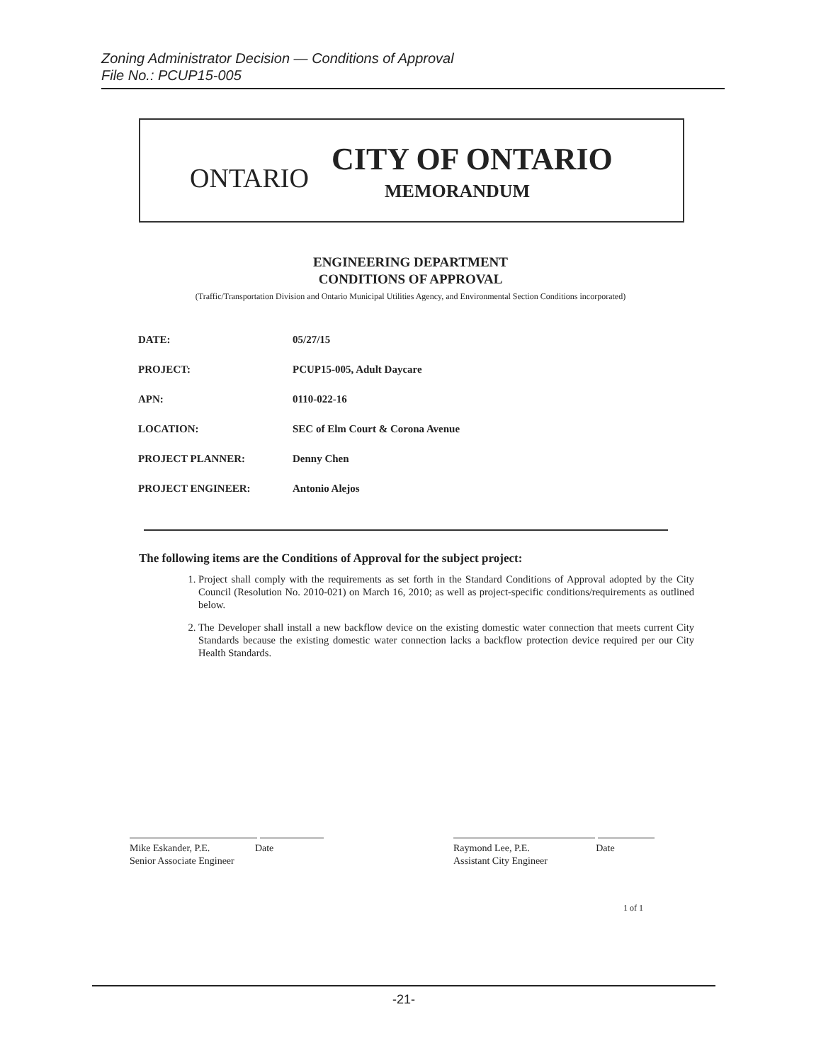Zoning Administrator Decision — Conditions of Approval
File No.: PCUP15-005
ONTARIO
CITY OF ONTARIO
MEMORANDUM
ENGINEERING DEPARTMENT
CONDITIONS OF APPROVAL
(Traffic/Transportation Division and Ontario Municipal Utilities Agency, and Environmental Section Conditions incorporated)
| DATE: | 05/27/15 |
| PROJECT: | PCUP15-005, Adult Daycare |
| APN: | 0110-022-16 |
| LOCATION: | SEC of Elm Court & Corona Avenue |
| PROJECT PLANNER: | Denny Chen |
| PROJECT ENGINEER: | Antonio Alejos |
The following items are the Conditions of Approval for the subject project:
1. Project shall comply with the requirements as set forth in the Standard Conditions of Approval adopted by the City Council (Resolution No. 2010-021) on March 16, 2010; as well as project-specific conditions/requirements as outlined below.
2. The Developer shall install a new backflow device on the existing domestic water connection that meets current City Standards because the existing domestic water connection lacks a backflow protection device required per our City Health Standards.
Mike Eskander, P.E. Date
Senior Associate Engineer
Raymond Lee, P.E. Date
Assistant City Engineer
1 of 1
-21-